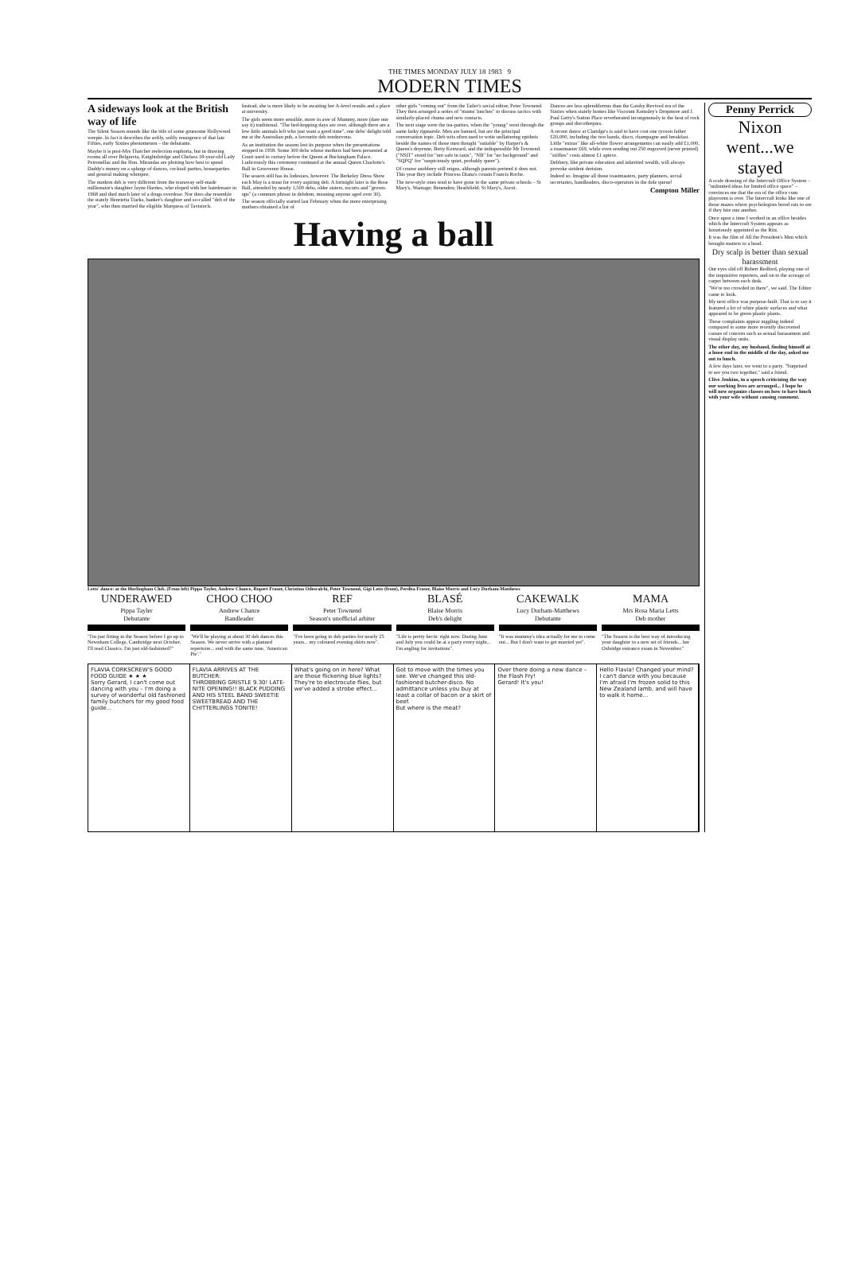THE TIMES MONDAY JULY 18 1983 9
MODERN TIMES
A sideways look at the British way of life
The Silent Season sounds like the title of some gruesome Hollywood weepie. In fact it describes the softly, softly resurgence of that late Fifties, early Sixties phenomenon – the debutante.
Maybe it is post-Mrs Thatcher reelection euphoria, but in drawing rooms all over Belgravia, Knightsbridge and Chelsea 18-year-old Lady Petronellas and the Hon. Mirandas are plotting how best to spend Daddy's money on a splurge of dances, cocktail parties, houseparties and general making whoopee.
The modern deb is very different from the tearaway self-made millionaire's daughter Jayne Harries, who eloped with her hairdresser in 1968 and died much later of a drugs overdose. Nor does she resemble the stately Henrietta Tiarks, banker's daughter and so-called "deb of the year", who then married the eligible Marquess of Tavistock.
Instead, she is more likely to be awaiting her A-level results and a place at university.
The girls seem more sensible, more in awe of Mummy, more (dare one say it) traditional. "The bed-hopping days are over, although there are a few little animals left who just want a good time", one debs' delight told me at the Australian pub, a favourite deb rendezvous.
As an institution the season lost its purpose when the presentations stopped in 1958. Some 300 debs whose mothers had been presented at Court used to curtsey before the Queen at Buckingham Palace. Ludicrously this ceremony continued at the annual Queen Charlotte's Ball in Grosvenor House.
The season still has its lodestars, however. The Berkeley Dress Show each May is a must for every aspiring deb. A fortnight later is the Rose Ball, attended by nearly 1,500 debs, older sisters, escorts and "grown-ups" (a common phrase in debdom, meaning anyone aged over 30).
The season officially started last February when the more enterprising mothers obtained a list of
other girls "coming out" from the Tatler's social editor, Peter Townend. They then arranged a series of "mums' lunches" to discuss tactics with similarly-placed chums and new contacts.
The next stage were the tea-parties, when the "young" went through the same larky rigmarole. Men are banned, but are the principal conversation topic. Deb wits often used to write unflattering epithets beside the names of those men thought "suitable" by Harper's & Queen's doyenne, Betty Kenward, and the indispensible Mr Townend. ("NSIT" stood for "not safe in taxis", "NB" for "no background" and "SQPQ" for "suspiciously quiet, probably queer").
Of course snobbery still reigns, although parents pretend it does not. This year they include Princess Diana's cousin Francis Roche.
The new-style ones tend to have gone to the same private schools – St Mary's, Wantage; Benenden; Heathfield; St Mary's, Ascot.
Dances are less splendiferous than the Gatsby Revived era of the Sixties when stately homes like Viscount Kemsley's Dropmore and J. Paul Getty's Sutton Place reverberated incongruously to the beat of rock groups and discotheques.
A recent dance at Claridge's is said to have cost one tycoon father £20,000, including the two bands, disco, champagne and breakfast. Little "extras" like all-white flower arrangements can easily add £1,000, a toastmaster £69, while even sending out 250 engraved (never printed) "stiffies" costs almost £1 apiece.
Debbery, like private education and inherited wealth, will always provoke strident derision.
Indeed so. Imagine all those toastmasters, party planners, social secretaries, bandleaders, disco-operators in the dole queue!
Compton Miller
Having a ball
Letts' dance: at the Hurlingham Club. (From left) Pippa Tayler, Andrew Chance, Rupert Fraser, Christina Odescalchi, Peter Townend, Gigi Letts (front), Perdita Fraser, Blaise Morris and Lucy Durham-Matthews
UNDERAWED
Pippa Tayler
Debutante
"I'm just fitting in the Season before I go up to Newnham College, Cambridge next October. I'll read Classics. I'm just old-fashioned?"
CHOO CHOO
Andrew Chance
Bandleader
"We'll be playing at about 30 deb dances this Season. We never arrive with a planned repertoire... end with the same tune, 'American Pie'."
REF
Peter Townend
Season's unofficial arbiter
"I've been going to deb parties for nearly 25 years... my coloured evening shirts now".
BLASÉ
Blaise Morris
Deb's delight
"Life is pretty hectic right now. During June and July you could be at a party every night... I'm angling for invitations".
CAKEWALK
Lucy Durham-Matthews
Debutante
"It was mummy's idea actually for me to come out... But I don't want to get married yet".
MAMA
Mrs Rosa Maria Letts
Deb mother
"The Season is the best way of introducing your daughter to a new set of friends... her Oxbridge entrance exam in November."
FLAVIA CORKSCREW'S GOOD FOOD GUIDE ★ ★ ★
Sorry Gerard, I can't come out dancing with you – I'm doing a survey of wonderful old fashioned family butchers for my good food guide...
FLAVIA ARRIVES AT THE BUTCHER:
THROBBING GRISTLE 9.30! LATE-NITE OPENING!! BLACK PUDDING AND HIS STEEL BAND SWEETIE SWEETBREAD AND THE CHITTERLINGS TONITE!
What's going on in here? What are those flickering blue lights?
They're to electrocute flies, but we've added a strobe effect...
Got to move with the times you see. We've changed this old-fashioned butcher-disco. No admittance unless you buy at least a collar of bacon or a skirt of beef.
But where is the meat?
Over there doing a new dance – the Flash Fry!
Gerard! It's you!
Hello Flavia! Changed your mind? I can't dance with you because I'm afraid I'm frozen solid to this New Zealand lamb, and will have to walk it home...
Penny Perrick
Nixon went...we stayed
A scale drawing of the Intercraft Office System – "unlimited ideas for limited office space" – convinces me that the era of the office cum playroom is over. The Intercraft looks like one of those mazes where psychologists breed rats to see if they bite one another.
Once upon a time I worked in an office besides which the Intercraft System appears as luxuriously appointed as the Ritz.
It was the film of All the President's Men which brought matters to a head.
Dry scalp is better than sexual harassment
Our eyes slid off Robert Redford, playing one of the inquisitive reporters, and on to the acreage of carpet between each desk.
"We're too crowded in there", we said. The Editor came to look.
My next office was purpose-built. That is to say it featured a lot of white plastic surfaces and what appeared to be green plastic plants.
These complaints appear niggling indeed compared to some more recently discovered causes of concern such as sexual harassment and visual display units.
The other day, my husband, finding himself at a loose end in the middle of the day, asked me out to lunch.
A few days later, we went to a party. "Surprised to see you two together," said a friend.
Clive Jenkins, in a speech criticizing the way our working lives are arranged... I hope he will now organize classes on how to have lunch with your wife without causing comment.